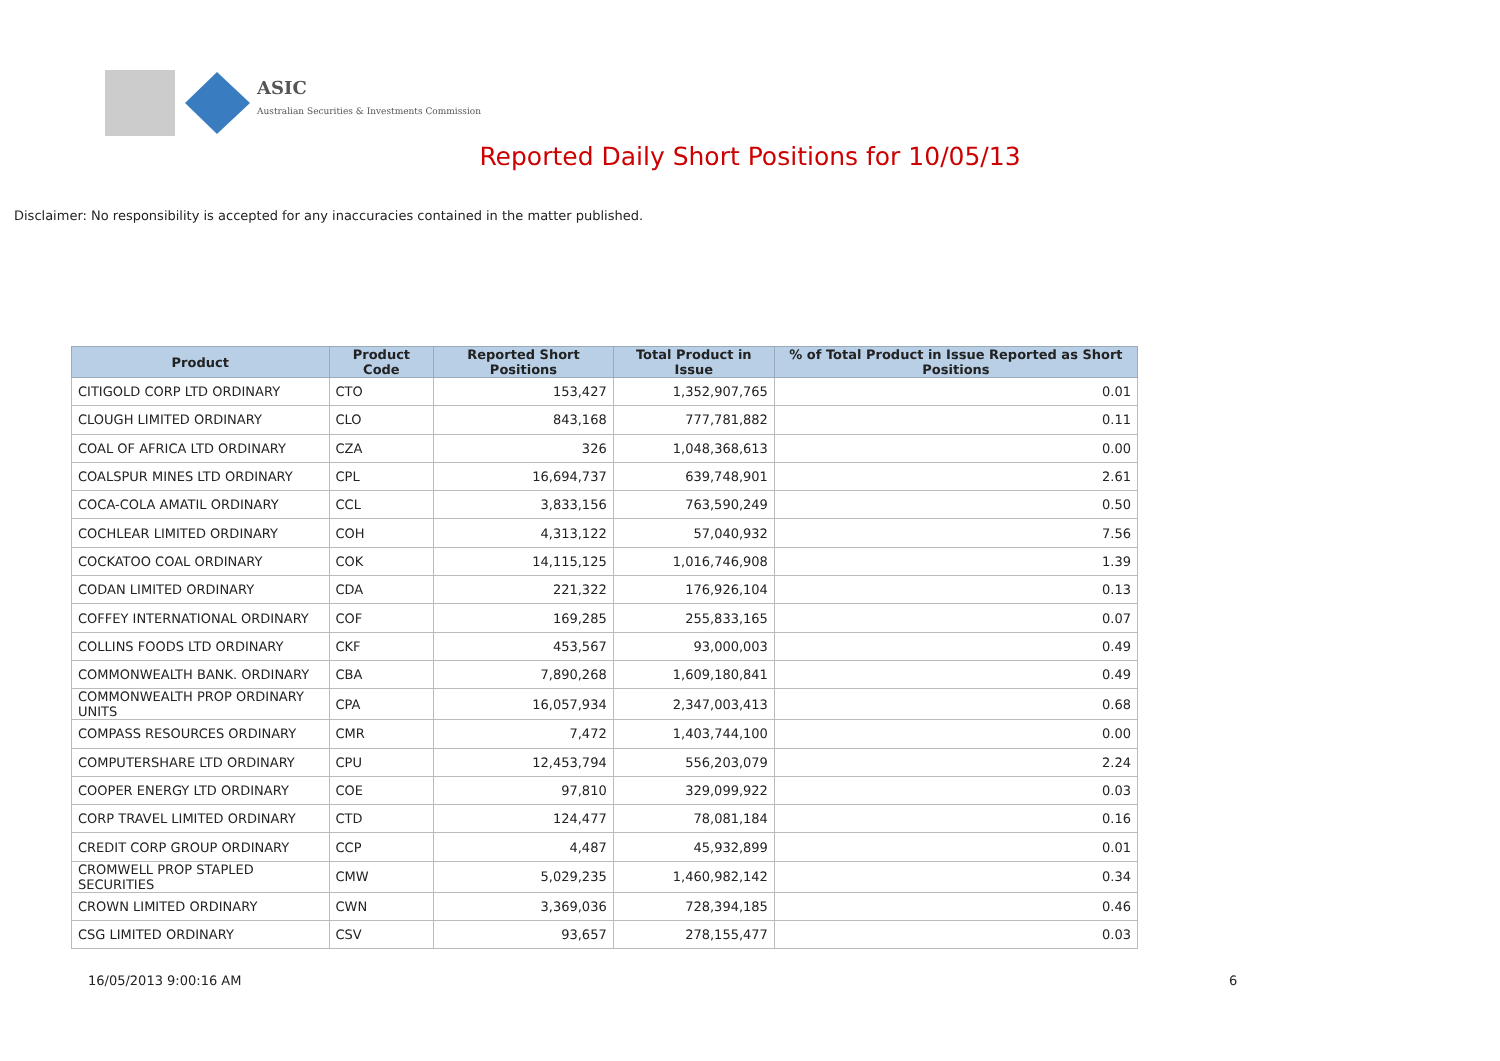ASIC
Australian Securities & Investments Commission
Reported Daily Short Positions for 10/05/13
Disclaimer: No responsibility is accepted for any inaccuracies contained in the matter published.
| Product | Product Code | Reported Short Positions | Total Product in Issue | % of Total Product in Issue Reported as Short Positions |
| --- | --- | --- | --- | --- |
| CITIGOLD CORP LTD ORDINARY | CTO | 153,427 | 1,352,907,765 | 0.01 |
| CLOUGH LIMITED ORDINARY | CLO | 843,168 | 777,781,882 | 0.11 |
| COAL OF AFRICA LTD ORDINARY | CZA | 326 | 1,048,368,613 | 0.00 |
| COALSPUR MINES LTD ORDINARY | CPL | 16,694,737 | 639,748,901 | 2.61 |
| COCA-COLA AMATIL ORDINARY | CCL | 3,833,156 | 763,590,249 | 0.50 |
| COCHLEAR LIMITED ORDINARY | COH | 4,313,122 | 57,040,932 | 7.56 |
| COCKATOO COAL ORDINARY | COK | 14,115,125 | 1,016,746,908 | 1.39 |
| CODAN LIMITED ORDINARY | CDA | 221,322 | 176,926,104 | 0.13 |
| COFFEY INTERNATIONAL ORDINARY | COF | 169,285 | 255,833,165 | 0.07 |
| COLLINS FOODS LTD ORDINARY | CKF | 453,567 | 93,000,003 | 0.49 |
| COMMONWEALTH BANK. ORDINARY | CBA | 7,890,268 | 1,609,180,841 | 0.49 |
| COMMONWEALTH PROP ORDINARY UNITS | CPA | 16,057,934 | 2,347,003,413 | 0.68 |
| COMPASS RESOURCES ORDINARY | CMR | 7,472 | 1,403,744,100 | 0.00 |
| COMPUTERSHARE LTD ORDINARY | CPU | 12,453,794 | 556,203,079 | 2.24 |
| COOPER ENERGY LTD ORDINARY | COE | 97,810 | 329,099,922 | 0.03 |
| CORP TRAVEL LIMITED ORDINARY | CTD | 124,477 | 78,081,184 | 0.16 |
| CREDIT CORP GROUP ORDINARY | CCP | 4,487 | 45,932,899 | 0.01 |
| CROMWELL PROP STAPLED SECURITIES | CMW | 5,029,235 | 1,460,982,142 | 0.34 |
| CROWN LIMITED ORDINARY | CWN | 3,369,036 | 728,394,185 | 0.46 |
| CSG LIMITED ORDINARY | CSV | 93,657 | 278,155,477 | 0.03 |
16/05/2013 9:00:16 AM 6